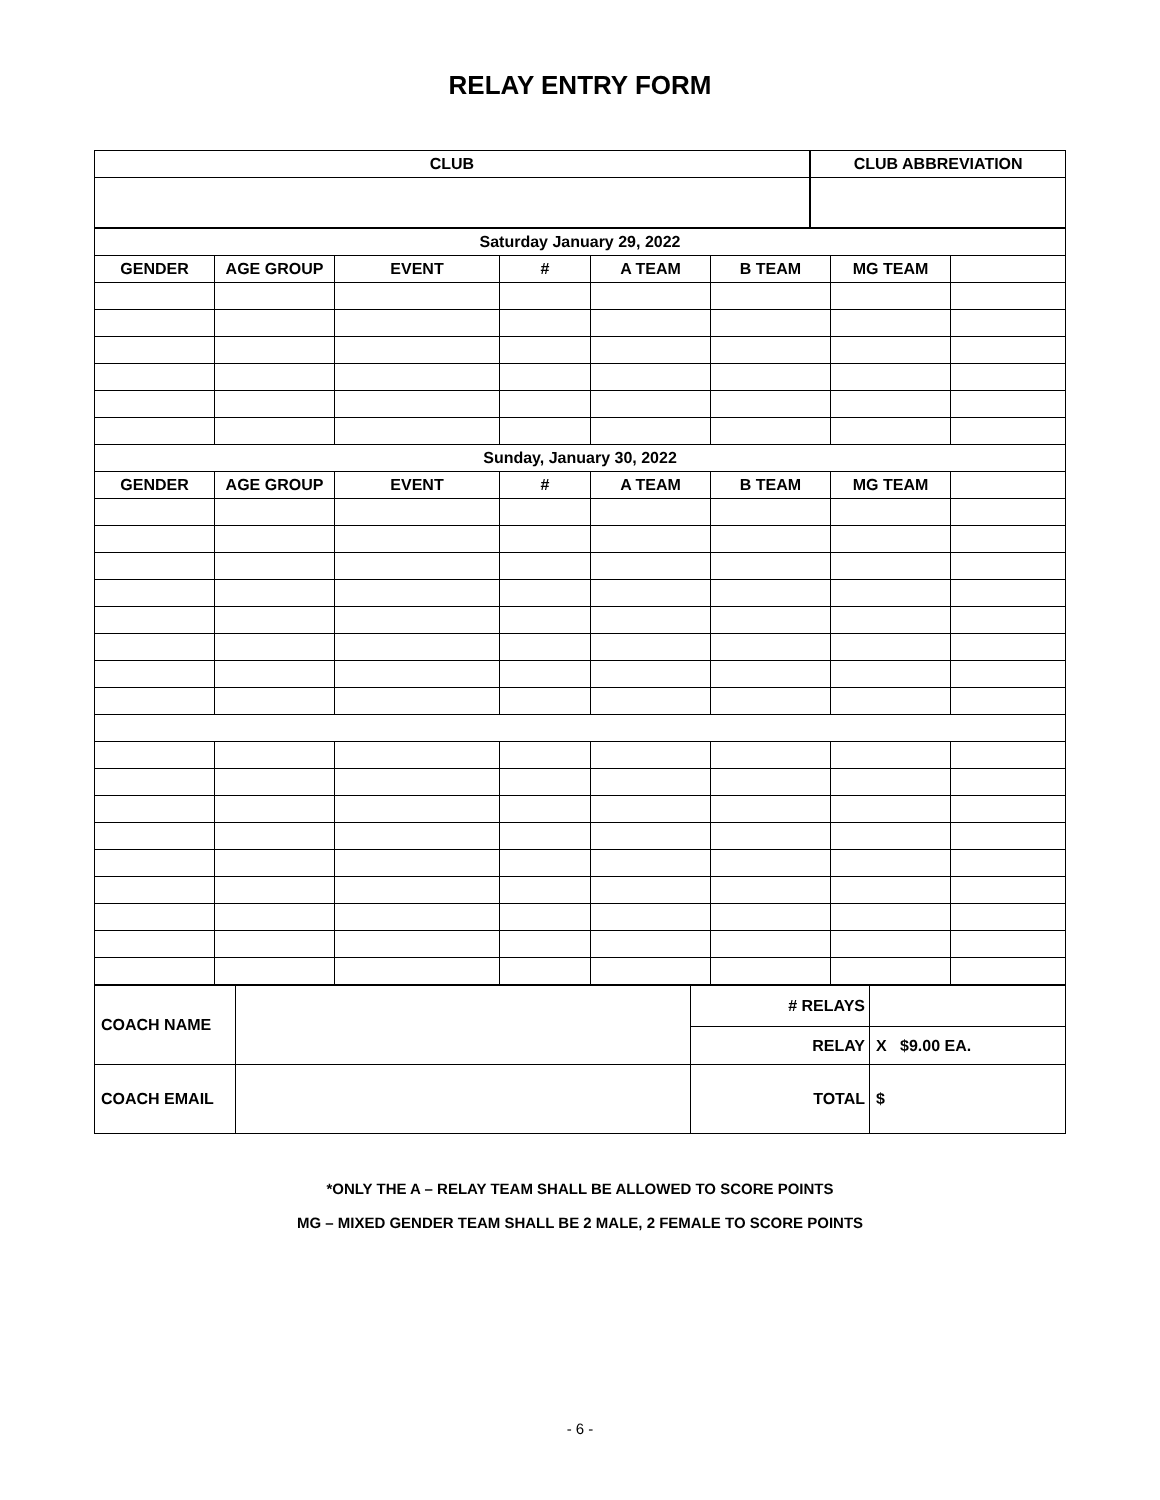RELAY ENTRY FORM
| CLUB | | CLUB ABBREVIATION |
| Saturday January 29, 2022 | | | | | | | |
| GENDER | AGE GROUP | EVENT | # | A TEAM | B TEAM | MG TEAM | |
| Sunday, January 30, 2022 | | | | | | | |
| GENDER | AGE GROUP | EVENT | # | A TEAM | B TEAM | MG TEAM | |
| COACH NAME | | # RELAYS | |
| | | RELAY | X $9.00 EA. |
| COACH EMAIL | | TOTAL | $ |
*ONLY THE A – RELAY TEAM SHALL BE ALLOWED TO SCORE POINTS
MG – MIXED GENDER TEAM SHALL BE 2 MALE, 2 FEMALE TO SCORE POINTS
- 6 -